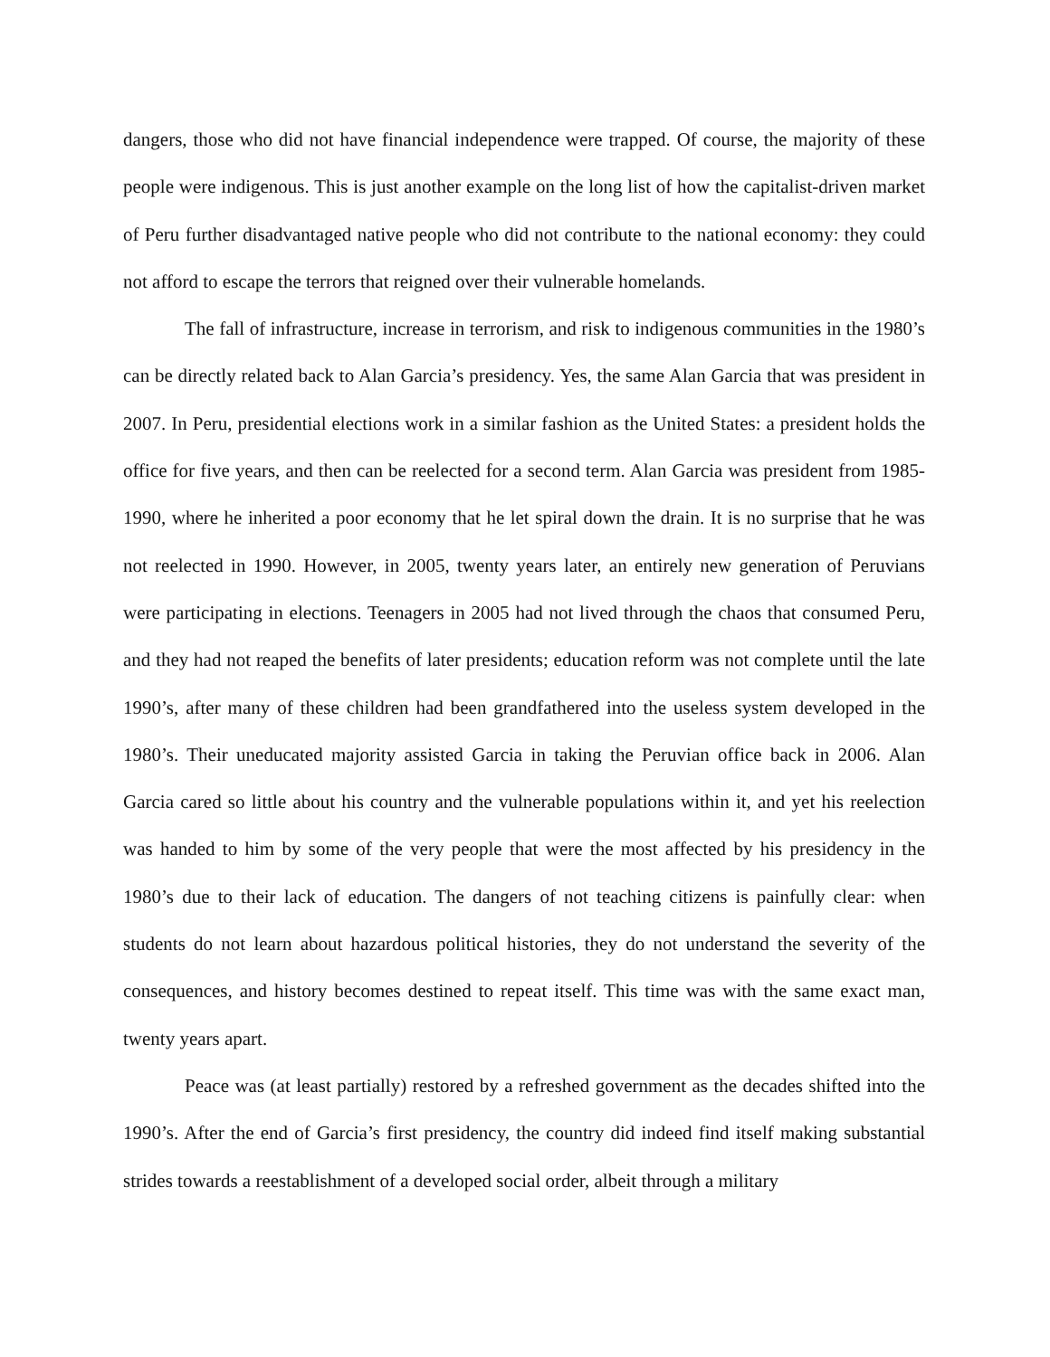dangers, those who did not have financial independence were trapped. Of course, the majority of these people were indigenous. This is just another example on the long list of how the capitalist-driven market of Peru further disadvantaged native people who did not contribute to the national economy: they could not afford to escape the terrors that reigned over their vulnerable homelands.
The fall of infrastructure, increase in terrorism, and risk to indigenous communities in the 1980’s can be directly related back to Alan Garcia’s presidency. Yes, the same Alan Garcia that was president in 2007. In Peru, presidential elections work in a similar fashion as the United States: a president holds the office for five years, and then can be reelected for a second term. Alan Garcia was president from 1985-1990, where he inherited a poor economy that he let spiral down the drain. It is no surprise that he was not reelected in 1990. However, in 2005, twenty years later, an entirely new generation of Peruvians were participating in elections. Teenagers in 2005 had not lived through the chaos that consumed Peru, and they had not reaped the benefits of later presidents; education reform was not complete until the late 1990’s, after many of these children had been grandfathered into the useless system developed in the 1980’s. Their uneducated majority assisted Garcia in taking the Peruvian office back in 2006. Alan Garcia cared so little about his country and the vulnerable populations within it, and yet his reelection was handed to him by some of the very people that were the most affected by his presidency in the 1980’s due to their lack of education. The dangers of not teaching citizens is painfully clear: when students do not learn about hazardous political histories, they do not understand the severity of the consequences, and history becomes destined to repeat itself. This time was with the same exact man, twenty years apart.
Peace was (at least partially) restored by a refreshed government as the decades shifted into the 1990’s. After the end of Garcia’s first presidency, the country did indeed find itself making substantial strides towards a reestablishment of a developed social order, albeit through a military